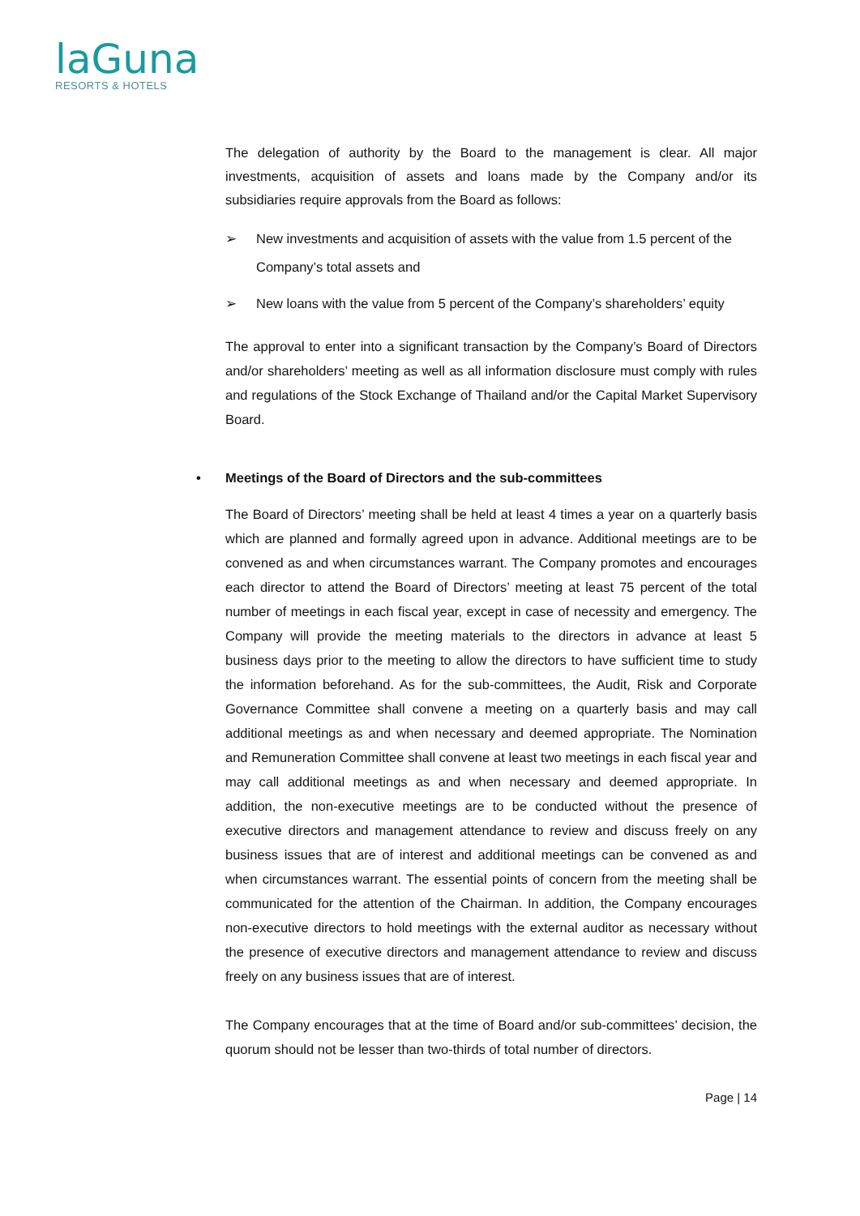laGuna
RESORTS & HOTELS
The delegation of authority by the Board to the management is clear. All major investments, acquisition of assets and loans made by the Company and/or its subsidiaries require approvals from the Board as follows:
➢ New investments and acquisition of assets with the value from 1.5 percent of the Company’s total assets and
➢ New loans with the value from 5 percent of the Company’s shareholders’ equity
The approval to enter into a significant transaction by the Company’s Board of Directors and/or shareholders’ meeting as well as all information disclosure must comply with rules and regulations of the Stock Exchange of Thailand and/or the Capital Market Supervisory Board.
• Meetings of the Board of Directors and the sub-committees
The Board of Directors’ meeting shall be held at least 4 times a year on a quarterly basis which are planned and formally agreed upon in advance. Additional meetings are to be convened as and when circumstances warrant. The Company promotes and encourages each director to attend the Board of Directors’ meeting at least 75 percent of the total number of meetings in each fiscal year, except in case of necessity and emergency. The Company will provide the meeting materials to the directors in advance at least 5 business days prior to the meeting to allow the directors to have sufficient time to study the information beforehand. As for the sub-committees, the Audit, Risk and Corporate Governance Committee shall convene a meeting on a quarterly basis and may call additional meetings as and when necessary and deemed appropriate. The Nomination and Remuneration Committee shall convene at least two meetings in each fiscal year and may call additional meetings as and when necessary and deemed appropriate. In addition, the non-executive meetings are to be conducted without the presence of executive directors and management attendance to review and discuss freely on any business issues that are of interest and additional meetings can be convened as and when circumstances warrant. The essential points of concern from the meeting shall be communicated for the attention of the Chairman. In addition, the Company encourages non-executive directors to hold meetings with the external auditor as necessary without the presence of executive directors and management attendance to review and discuss freely on any business issues that are of interest.
The Company encourages that at the time of Board and/or sub-committees’ decision, the quorum should not be lesser than two-thirds of total number of directors.
Page | 14